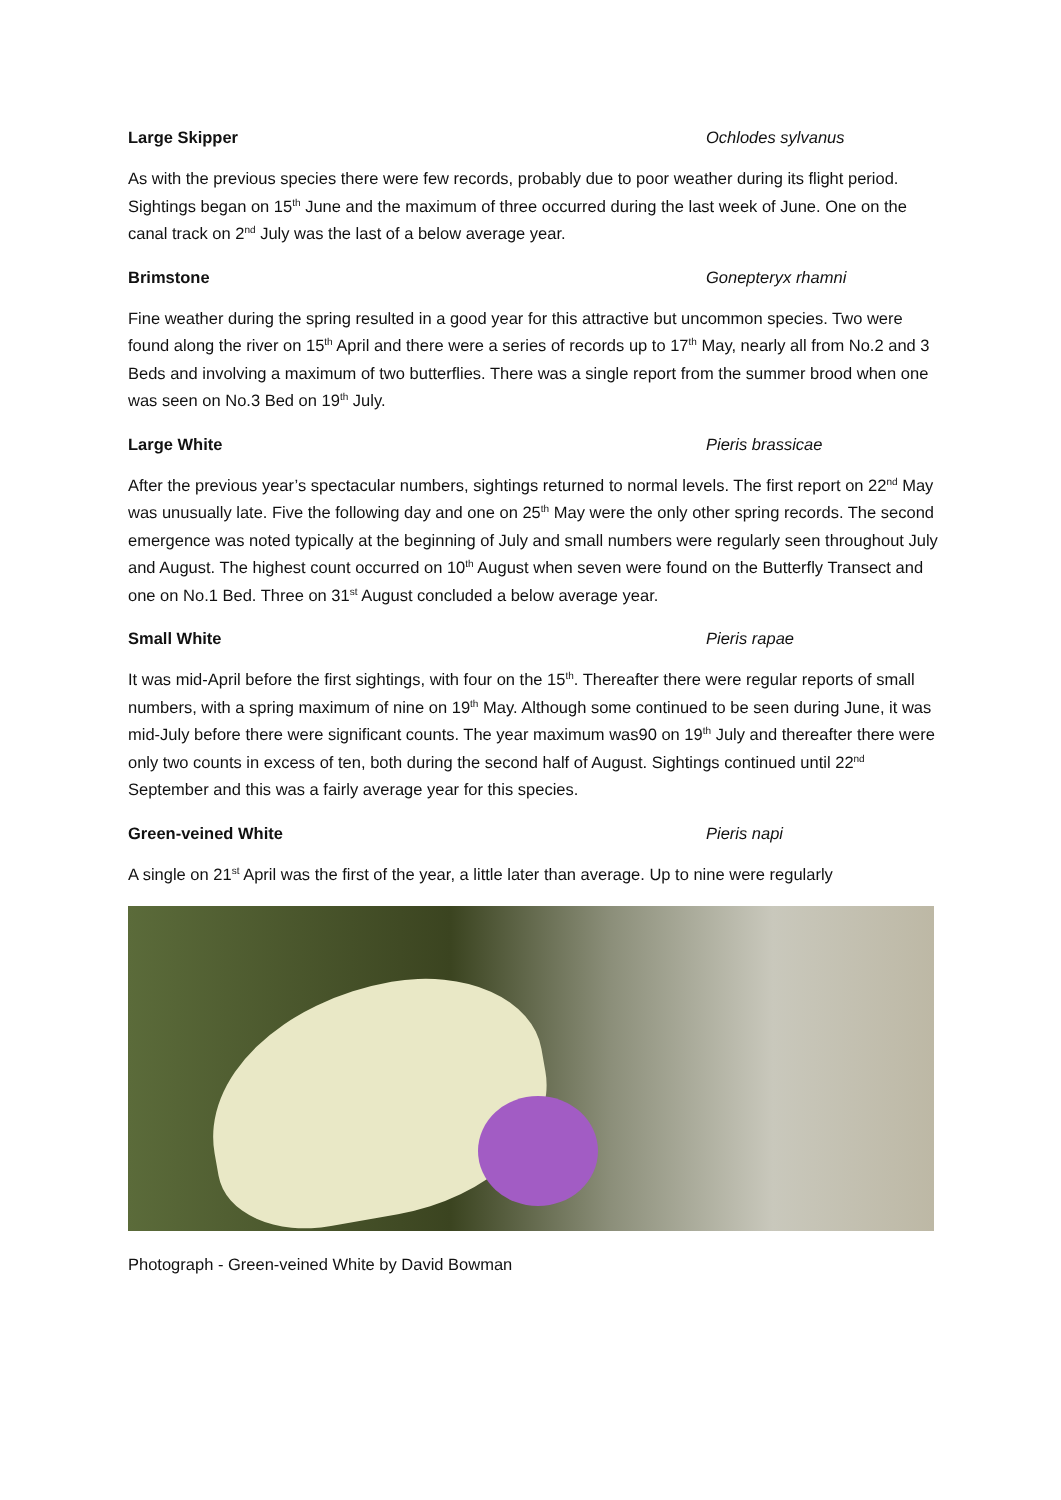Large Skipper Ochlodes sylvanus
As with the previous species there were few records, probably due to poor weather during its flight period. Sightings began on 15<sup>th</sup> June and the maximum of three occurred during the last week of June. One on the canal track on 2<sup>nd</sup> July was the last of a below average year.
Brimstone Gonepteryx rhamni
Fine weather during the spring resulted in a good year for this attractive but uncommon species. Two were found along the river on 15<sup>th</sup> April and there were a series of records up to 17<sup>th</sup> May, nearly all from No.2 and 3 Beds and involving a maximum of two butterflies. There was a single report from the summer brood when one was seen on No.3 Bed on 19<sup>th</sup> July.
Large White Pieris brassicae
After the previous year’s spectacular numbers, sightings returned to normal levels. The first report on 22<sup>nd</sup> May was unusually late. Five the following day and one on 25<sup>th</sup> May were the only other spring records. The second emergence was noted typically at the beginning of July and small numbers were regularly seen throughout July and August. The highest count occurred on 10<sup>th</sup> August when seven were found on the Butterfly Transect and one on No.1 Bed. Three on 31<sup>st</sup> August concluded a below average year.
Small White Pieris rapae
It was mid-April before the first sightings, with four on the 15<sup>th</sup>. Thereafter there were regular reports of small numbers, with a spring maximum of nine on 19<sup>th</sup> May. Although some continued to be seen during June, it was mid-July before there were significant counts. The year maximum was90 on 19<sup>th</sup> July and thereafter there were only two counts in excess of ten, both during the second half of August. Sightings continued until 22<sup>nd</sup> September and this was a fairly average year for this species.
Green-veined White Pieris napi
A single on 21<sup>st</sup> April was the first of the year, a little later than average. Up to nine were regularly
Photograph - Green-veined White by David Bowman